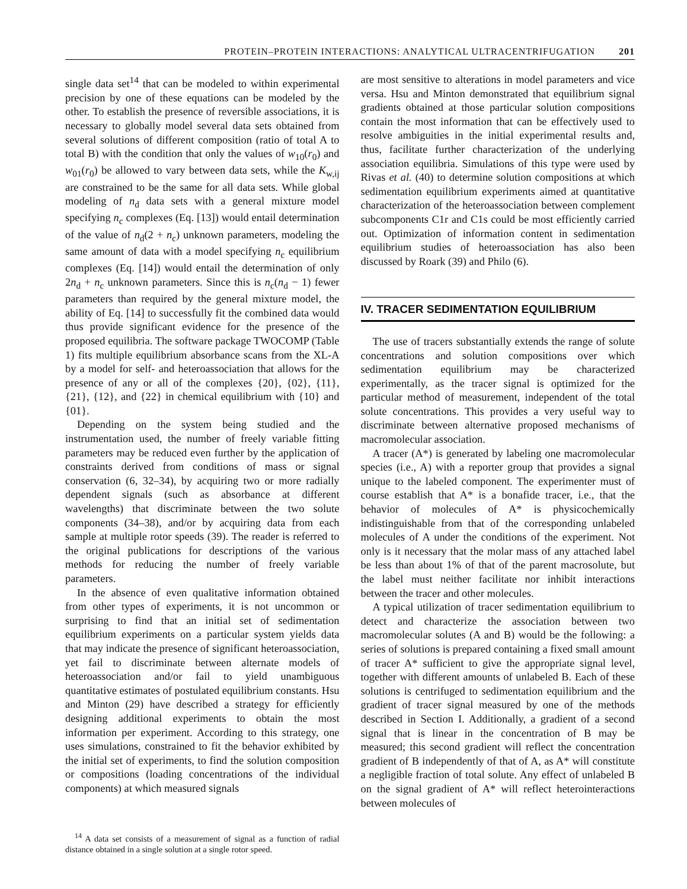PROTEIN–PROTEIN INTERACTIONS: ANALYTICAL ULTRACENTRIFUGATION 201
single data set<sup>14</sup> that can be modeled to within experimental precision by one of these equations can be modeled by the other. To establish the presence of reversible associations, it is necessary to globally model several data sets obtained from several solutions of different composition (ratio of total A to total B) with the condition that only the values of w<sub>10</sub>(r<sub>0</sub>) and w<sub>01</sub>(r<sub>0</sub>) be allowed to vary between data sets, while the K<sub>w,ij</sub> are constrained to be the same for all data sets. While global modeling of n<sub>d</sub> data sets with a general mixture model specifying n<sub>c</sub> complexes (Eq. [13]) would entail determination of the value of n<sub>d</sub>(2 + n<sub>c</sub>) unknown parameters, modeling the same amount of data with a model specifying n<sub>c</sub> equilibrium complexes (Eq. [14]) would entail the determination of only 2n<sub>d</sub> + n<sub>c</sub> unknown parameters. Since this is n<sub>c</sub>(n<sub>d</sub> − 1) fewer parameters than required by the general mixture model, the ability of Eq. [14] to successfully fit the combined data would thus provide significant evidence for the presence of the proposed equilibria. The software package TWOCOMP (Table 1) fits multiple equilibrium absorbance scans from the XL-A by a model for self- and heteroassociation that allows for the presence of any or all of the complexes {20}, {02}, {11}, {21}, {12}, and {22} in chemical equilibrium with {10} and {01}.
Depending on the system being studied and the instrumentation used, the number of freely variable fitting parameters may be reduced even further by the application of constraints derived from conditions of mass or signal conservation (6, 32–34), by acquiring two or more radially dependent signals (such as absorbance at different wavelengths) that discriminate between the two solute components (34–38), and/or by acquiring data from each sample at multiple rotor speeds (39). The reader is referred to the original publications for descriptions of the various methods for reducing the number of freely variable parameters.
In the absence of even qualitative information obtained from other types of experiments, it is not uncommon or surprising to find that an initial set of sedimentation equilibrium experiments on a particular system yields data that may indicate the presence of significant heteroassociation, yet fail to discriminate between alternate models of heteroassociation and/or fail to yield unambiguous quantitative estimates of postulated equilibrium constants. Hsu and Minton (29) have described a strategy for efficiently designing additional experiments to obtain the most information per experiment. According to this strategy, one uses simulations, constrained to fit the behavior exhibited by the initial set of experiments, to find the solution composition or compositions (loading concentrations of the individual components) at which measured signals
<sup>14</sup> A data set consists of a measurement of signal as a function of radial distance obtained in a single solution at a single rotor speed.
are most sensitive to alterations in model parameters and vice versa. Hsu and Minton demonstrated that equilibrium signal gradients obtained at those particular solution compositions contain the most information that can be effectively used to resolve ambiguities in the initial experimental results and, thus, facilitate further characterization of the underlying association equilibria. Simulations of this type were used by Rivas et al. (40) to determine solution compositions at which sedimentation equilibrium experiments aimed at quantitative characterization of the heteroassociation between complement subcomponents C1r and C1s could be most efficiently carried out. Optimization of information content in sedimentation equilibrium studies of heteroassociation has also been discussed by Roark (39) and Philo (6).
IV. TRACER SEDIMENTATION EQUILIBRIUM
The use of tracers substantially extends the range of solute concentrations and solution compositions over which sedimentation equilibrium may be characterized experimentally, as the tracer signal is optimized for the particular method of measurement, independent of the total solute concentrations. This provides a very useful way to discriminate between alternative proposed mechanisms of macromolecular association.
A tracer (A*) is generated by labeling one macromolecular species (i.e., A) with a reporter group that provides a signal unique to the labeled component. The experimenter must of course establish that A* is a bonafide tracer, i.e., that the behavior of molecules of A* is physicochemically indistinguishable from that of the corresponding unlabeled molecules of A under the conditions of the experiment. Not only is it necessary that the molar mass of any attached label be less than about 1% of that of the parent macrosolute, but the label must neither facilitate nor inhibit interactions between the tracer and other molecules.
A typical utilization of tracer sedimentation equilibrium to detect and characterize the association between two macromolecular solutes (A and B) would be the following: a series of solutions is prepared containing a fixed small amount of tracer A* sufficient to give the appropriate signal level, together with different amounts of unlabeled B. Each of these solutions is centrifuged to sedimentation equilibrium and the gradient of tracer signal measured by one of the methods described in Section I. Additionally, a gradient of a second signal that is linear in the concentration of B may be measured; this second gradient will reflect the concentration gradient of B independently of that of A, as A* will constitute a negligible fraction of total solute. Any effect of unlabeled B on the signal gradient of A* will reflect heterointeractions between molecules of